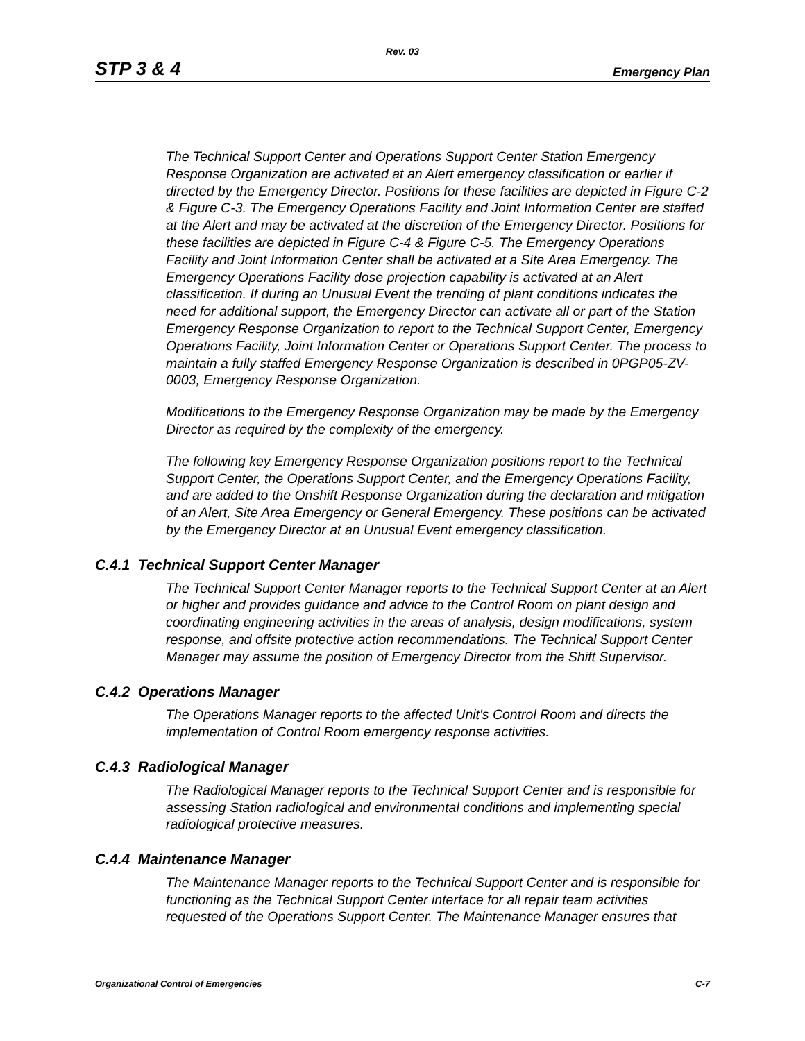Rev. 03
STP 3 & 4 Emergency Plan
The Technical Support Center and Operations Support Center Station Emergency Response Organization are activated at an Alert emergency classification or earlier if directed by the Emergency Director. Positions for these facilities are depicted in Figure C-2 & Figure C-3. The Emergency Operations Facility and Joint Information Center are staffed at the Alert and may be activated at the discretion of the Emergency Director. Positions for these facilities are depicted in Figure C-4 & Figure C-5. The Emergency Operations Facility and Joint Information Center shall be activated at a Site Area Emergency. The Emergency Operations Facility dose projection capability is activated at an Alert classification. If during an Unusual Event the trending of plant conditions indicates the need for additional support, the Emergency Director can activate all or part of the Station Emergency Response Organization to report to the Technical Support Center, Emergency Operations Facility, Joint Information Center or Operations Support Center. The process to maintain a fully staffed Emergency Response Organization is described in 0PGP05-ZV-0003, Emergency Response Organization.
Modifications to the Emergency Response Organization may be made by the Emergency Director as required by the complexity of the emergency.
The following key Emergency Response Organization positions report to the Technical Support Center, the Operations Support Center, and the Emergency Operations Facility, and are added to the Onshift Response Organization during the declaration and mitigation of an Alert, Site Area Emergency or General Emergency. These positions can be activated by the Emergency Director at an Unusual Event emergency classification.
C.4.1 Technical Support Center Manager
The Technical Support Center Manager reports to the Technical Support Center at an Alert or higher and provides guidance and advice to the Control Room on plant design and coordinating engineering activities in the areas of analysis, design modifications, system response, and offsite protective action recommendations. The Technical Support Center Manager may assume the position of Emergency Director from the Shift Supervisor.
C.4.2 Operations Manager
The Operations Manager reports to the affected Unit's Control Room and directs the implementation of Control Room emergency response activities.
C.4.3 Radiological Manager
The Radiological Manager reports to the Technical Support Center and is responsible for assessing Station radiological and environmental conditions and implementing special radiological protective measures.
C.4.4 Maintenance Manager
The Maintenance Manager reports to the Technical Support Center and is responsible for functioning as the Technical Support Center interface for all repair team activities requested of the Operations Support Center. The Maintenance Manager ensures that
Organizational Control of Emergencies C-7